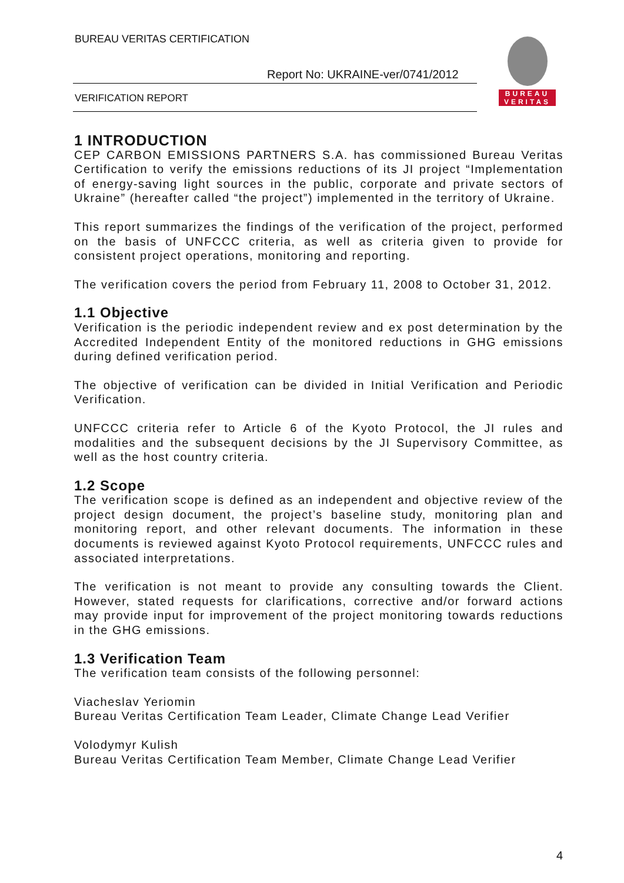BUREAU VERITAS CERTIFICATION
Report No: UKRAINE-ver/0741/2012
VERIFICATION REPORT
BUREAU
VERITAS
1 INTRODUCTION
CEP CARBON EMISSIONS PARTNERS S.A. has commissioned Bureau Veritas Certification to verify the emissions reductions of its JI project “Implementation of energy-saving light sources in the public, corporate and private sectors of Ukraine” (hereafter called “the project”) implemented in the territory of Ukraine.
This report summarizes the findings of the verification of the project, performed on the basis of UNFCCC criteria, as well as criteria given to provide for consistent project operations, monitoring and reporting.
The verification covers the period from February 11, 2008 to October 31, 2012.
1.1 Objective
Verification is the periodic independent review and ex post determination by the Accredited Independent Entity of the monitored reductions in GHG emissions during defined verification period.
The objective of verification can be divided in Initial Verification and Periodic Verification.
UNFCCC criteria refer to Article 6 of the Kyoto Protocol, the JI rules and modalities and the subsequent decisions by the JI Supervisory Committee, as well as the host country criteria.
1.2 Scope
The verification scope is defined as an independent and objective review of the project design document, the project’s baseline study, monitoring plan and monitoring report, and other relevant documents. The information in these documents is reviewed against Kyoto Protocol requirements, UNFCCC rules and associated interpretations.
The verification is not meant to provide any consulting towards the Client. However, stated requests for clarifications, corrective and/or forward actions may provide input for improvement of the project monitoring towards reductions in the GHG emissions.
1.3 Verification Team
The verification team consists of the following personnel:
Viacheslav Yeriomin
Bureau Veritas Certification Team Leader, Climate Change Lead Verifier
Volodymyr Kulish
Bureau Veritas Certification Team Member, Climate Change Lead Verifier
4